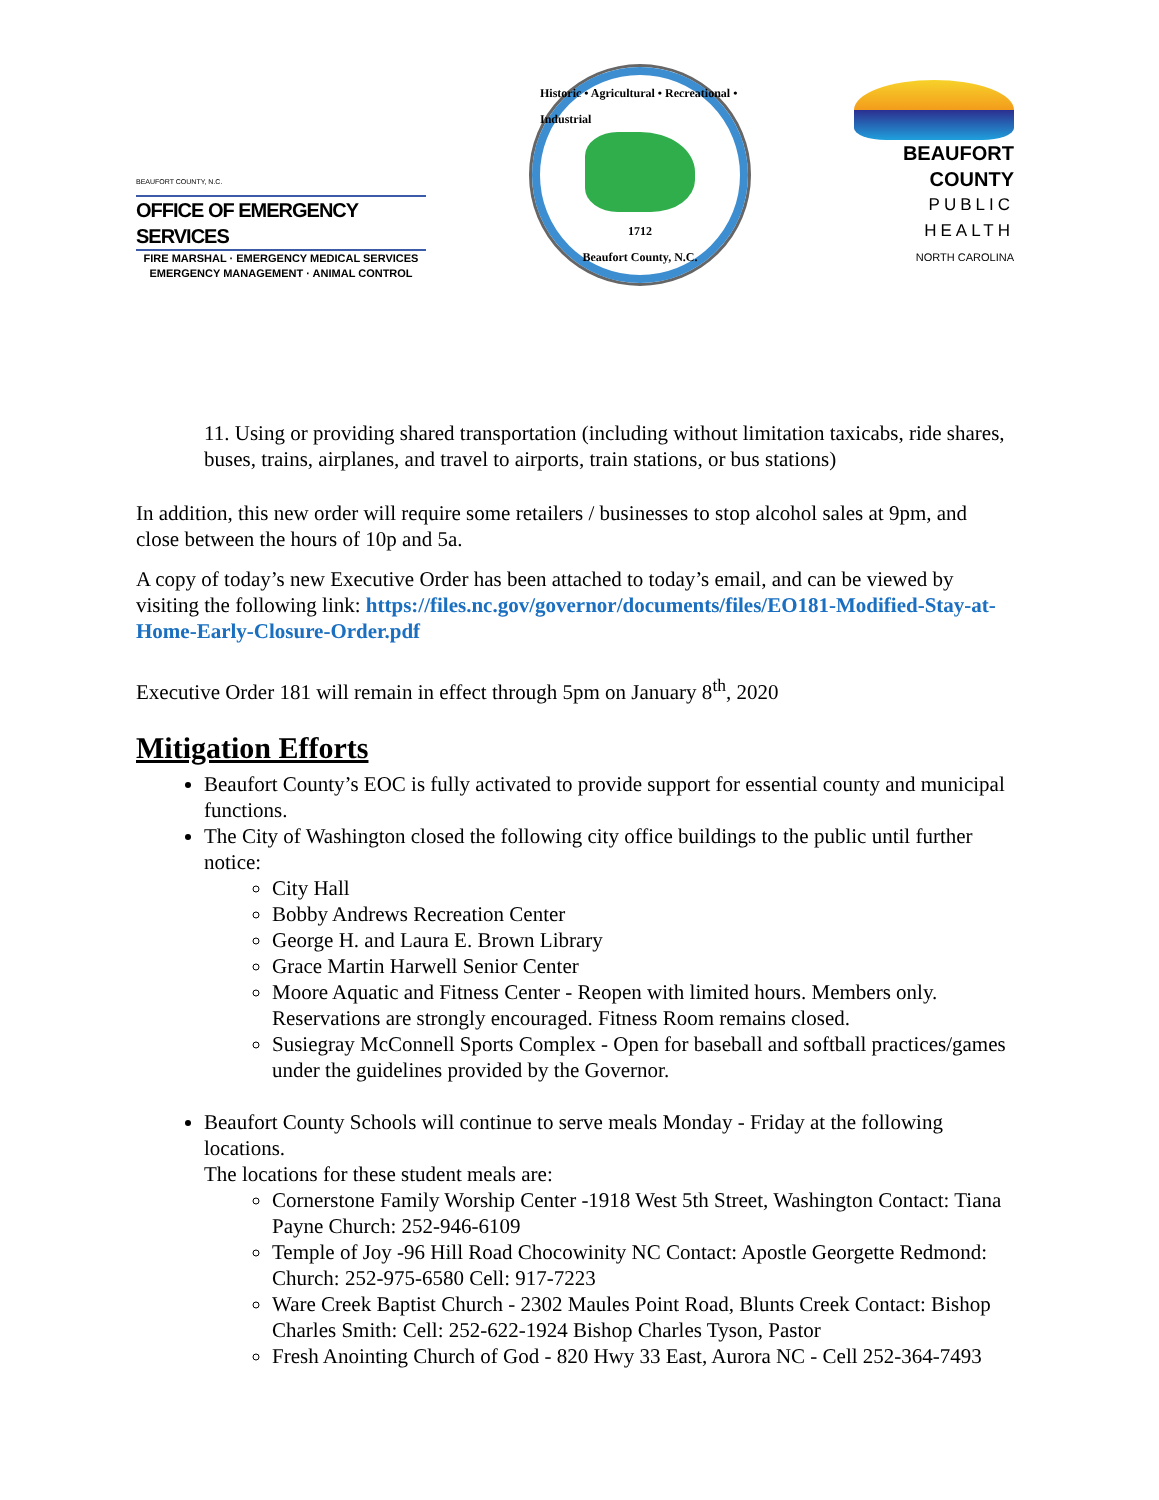BEAUFORT COUNTY, N.C.
OFFICE OF EMERGENCY SERVICES
FIRE MARSHAL · EMERGENCY MEDICAL SERVICES
EMERGENCY MANAGEMENT · ANIMAL CONTROL
Historic • Agricultural • Recreational • Industrial
1712
Beaufort County, N.C.
BEAUFORT COUNTY
PUBLIC HEALTH
NORTH CAROLINA
11. Using or providing shared transportation (including without limitation taxicabs, ride shares, buses, trains, airplanes, and travel to airports, train stations, or bus stations)
In addition, this new order will require some retailers / businesses to stop alcohol sales at 9pm, and close between the hours of 10p and 5a.
A copy of today’s new Executive Order has been attached to today’s email, and can be viewed by visiting the following link: https://files.nc.gov/governor/documents/files/EO181-Modified-Stay-at-Home-Early-Closure-Order.pdf
Executive Order 181 will remain in effect through 5pm on January 8<sup>th</sup>, 2020
Mitigation Efforts
Beaufort County’s EOC is fully activated to provide support for essential county and municipal functions.
The City of Washington closed the following city office buildings to the public until further notice:
City Hall
Bobby Andrews Recreation Center
George H. and Laura E. Brown Library
Grace Martin Harwell Senior Center
Moore Aquatic and Fitness Center - Reopen with limited hours. Members only. Reservations are strongly encouraged. Fitness Room remains closed.
Susiegray McConnell Sports Complex - Open for baseball and softball practices/games under the guidelines provided by the Governor.
Beaufort County Schools will continue to serve meals Monday - Friday at the following locations.
The locations for these student meals are:
Cornerstone Family Worship Center -1918 West 5th Street, Washington Contact: Tiana Payne Church: 252-946-6109
Temple of Joy -96 Hill Road Chocowinity NC Contact: Apostle Georgette Redmond: Church: 252-975-6580 Cell: 917-7223
Ware Creek Baptist Church - 2302 Maules Point Road, Blunts Creek Contact: Bishop Charles Smith: Cell: 252-622-1924 Bishop Charles Tyson, Pastor
Fresh Anointing Church of God - 820 Hwy 33 East, Aurora NC - Cell 252-364-7493